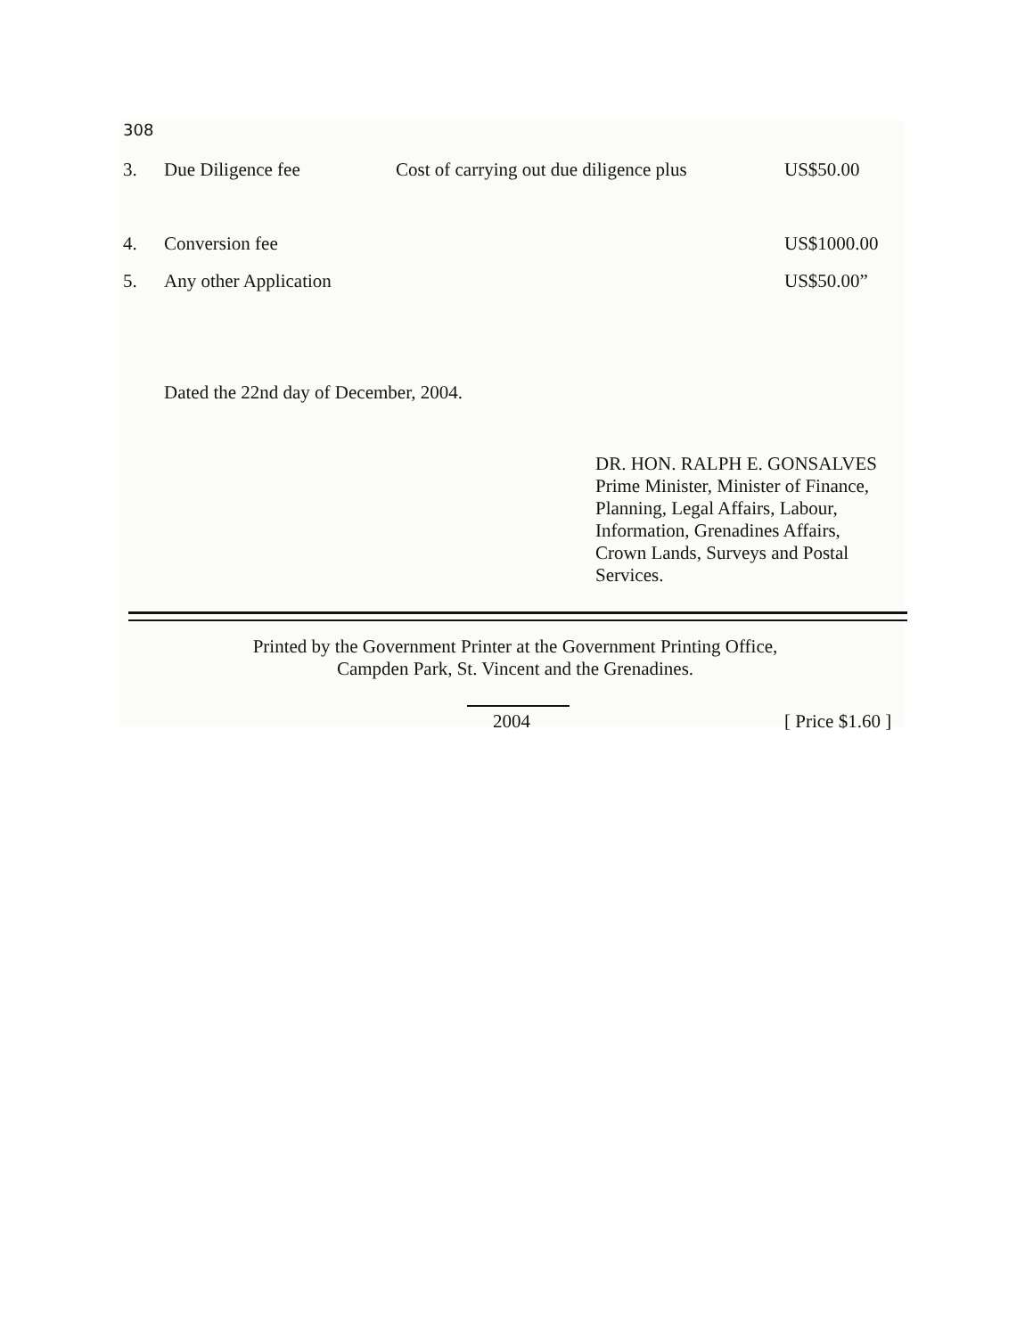308
| 3. | Due Diligence fee | Cost of carrying out due diligence plus | US$50.00 |
| 4. | Conversion fee | | US$1000.00 |
| 5. | Any other Application | | US$50.00” |
Dated the 22nd day of December, 2004.
DR. HON. RALPH E. GONSALVES
Prime Minister, Minister of Finance,
Planning, Legal Affairs, Labour,
Information, Grenadines Affairs,
Crown Lands, Surveys and Postal
Services.
Printed by the Government Printer at the Government Printing Office,
Campden Park, St. Vincent and the Grenadines.
2004 [ Price $1.60 ]